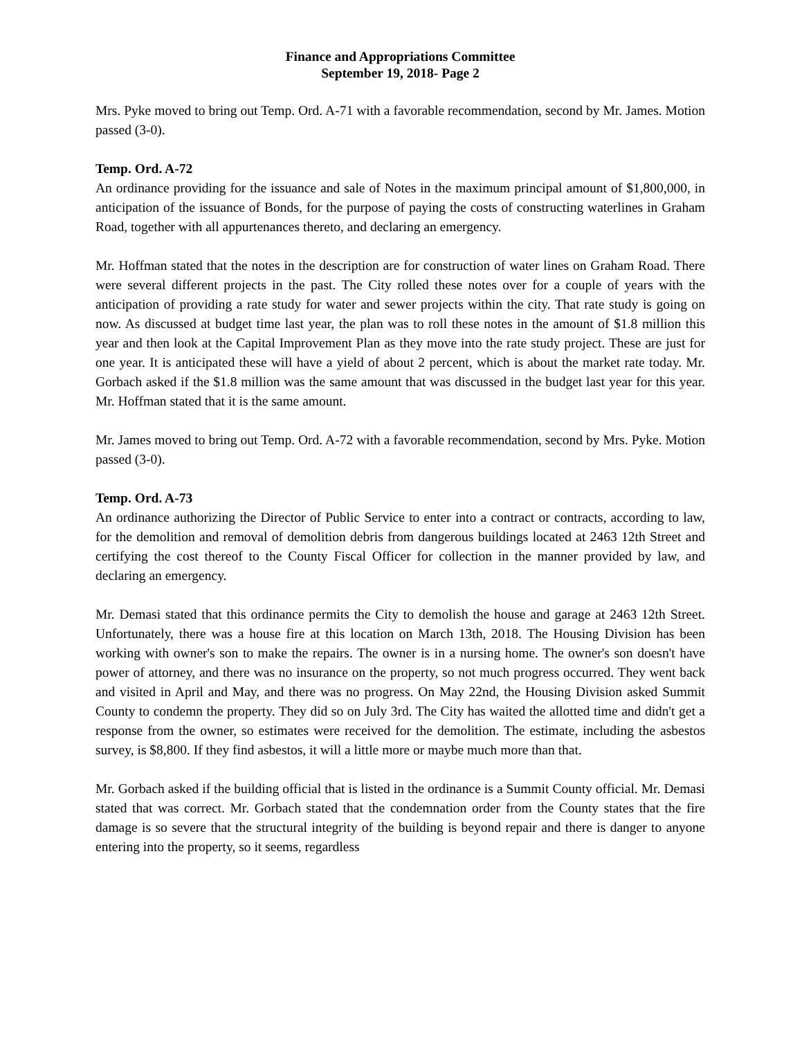Finance and Appropriations Committee
September 19, 2018- Page 2
Mrs. Pyke moved to bring out Temp. Ord. A-71 with a favorable recommendation, second by Mr. James. Motion passed (3-0).
Temp. Ord. A-72
An ordinance providing for the issuance and sale of Notes in the maximum principal amount of $1,800,000, in anticipation of the issuance of Bonds, for the purpose of paying the costs of constructing waterlines in Graham Road, together with all appurtenances thereto, and declaring an emergency.
Mr. Hoffman stated that the notes in the description are for construction of water lines on Graham Road. There were several different projects in the past. The City rolled these notes over for a couple of years with the anticipation of providing a rate study for water and sewer projects within the city. That rate study is going on now. As discussed at budget time last year, the plan was to roll these notes in the amount of $1.8 million this year and then look at the Capital Improvement Plan as they move into the rate study project. These are just for one year. It is anticipated these will have a yield of about 2 percent, which is about the market rate today. Mr. Gorbach asked if the $1.8 million was the same amount that was discussed in the budget last year for this year. Mr. Hoffman stated that it is the same amount.
Mr. James moved to bring out Temp. Ord. A-72 with a favorable recommendation, second by Mrs. Pyke. Motion passed (3-0).
Temp. Ord. A-73
An ordinance authorizing the Director of Public Service to enter into a contract or contracts, according to law, for the demolition and removal of demolition debris from dangerous buildings located at 2463 12th Street and certifying the cost thereof to the County Fiscal Officer for collection in the manner provided by law, and declaring an emergency.
Mr. Demasi stated that this ordinance permits the City to demolish the house and garage at 2463 12th Street. Unfortunately, there was a house fire at this location on March 13th, 2018. The Housing Division has been working with owner's son to make the repairs. The owner is in a nursing home. The owner's son doesn't have power of attorney, and there was no insurance on the property, so not much progress occurred. They went back and visited in April and May, and there was no progress. On May 22nd, the Housing Division asked Summit County to condemn the property. They did so on July 3rd. The City has waited the allotted time and didn't get a response from the owner, so estimates were received for the demolition. The estimate, including the asbestos survey, is $8,800. If they find asbestos, it will a little more or maybe much more than that.
Mr. Gorbach asked if the building official that is listed in the ordinance is a Summit County official. Mr. Demasi stated that was correct. Mr. Gorbach stated that the condemnation order from the County states that the fire damage is so severe that the structural integrity of the building is beyond repair and there is danger to anyone entering into the property, so it seems, regardless